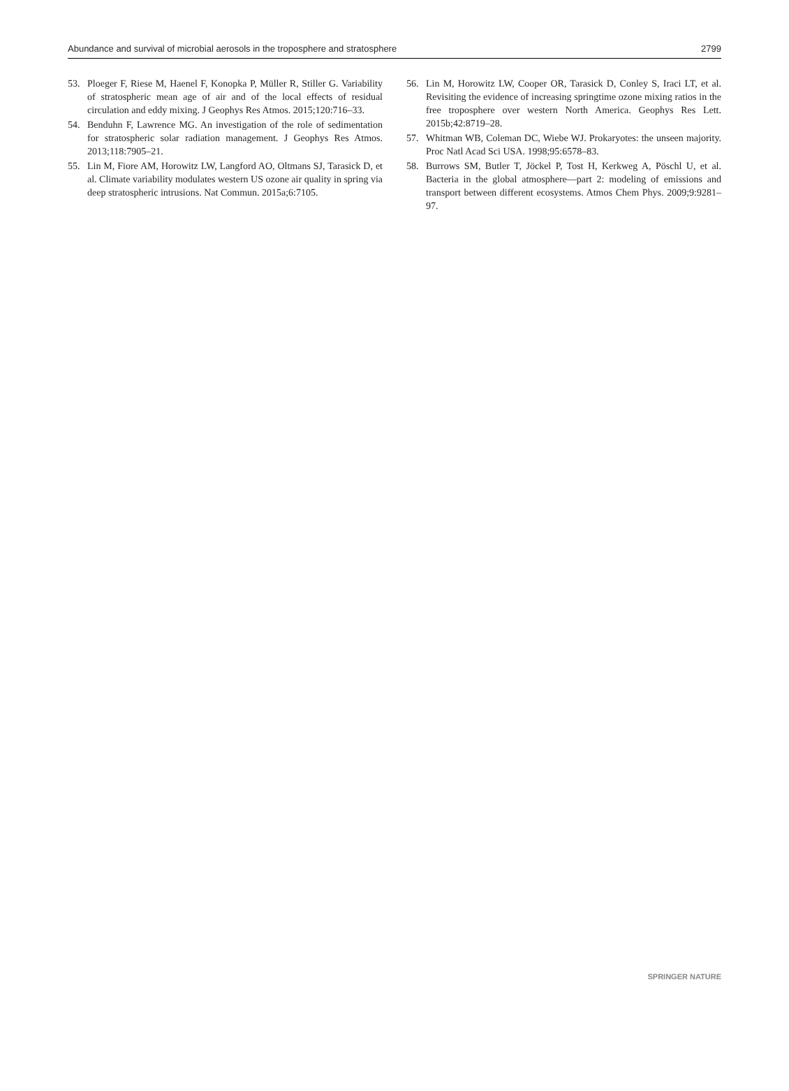Abundance and survival of microbial aerosols in the troposphere and stratosphere 2799
53. Ploeger F, Riese M, Haenel F, Konopka P, Müller R, Stiller G. Variability of stratospheric mean age of air and of the local effects of residual circulation and eddy mixing. J Geophys Res Atmos. 2015;120:716–33.
54. Benduhn F, Lawrence MG. An investigation of the role of sedimentation for stratospheric solar radiation management. J Geophys Res Atmos. 2013;118:7905–21.
55. Lin M, Fiore AM, Horowitz LW, Langford AO, Oltmans SJ, Tarasick D, et al. Climate variability modulates western US ozone air quality in spring via deep stratospheric intrusions. Nat Commun. 2015a;6:7105.
56. Lin M, Horowitz LW, Cooper OR, Tarasick D, Conley S, Iraci LT, et al. Revisiting the evidence of increasing springtime ozone mixing ratios in the free troposphere over western North America. Geophys Res Lett. 2015b;42:8719–28.
57. Whitman WB, Coleman DC, Wiebe WJ. Prokaryotes: the unseen majority. Proc Natl Acad Sci USA. 1998;95:6578–83.
58. Burrows SM, Butler T, Jöckel P, Tost H, Kerkweg A, Pöschl U, et al. Bacteria in the global atmosphere—part 2: modeling of emissions and transport between different ecosystems. Atmos Chem Phys. 2009;9:9281–97.
SPRINGER NATURE